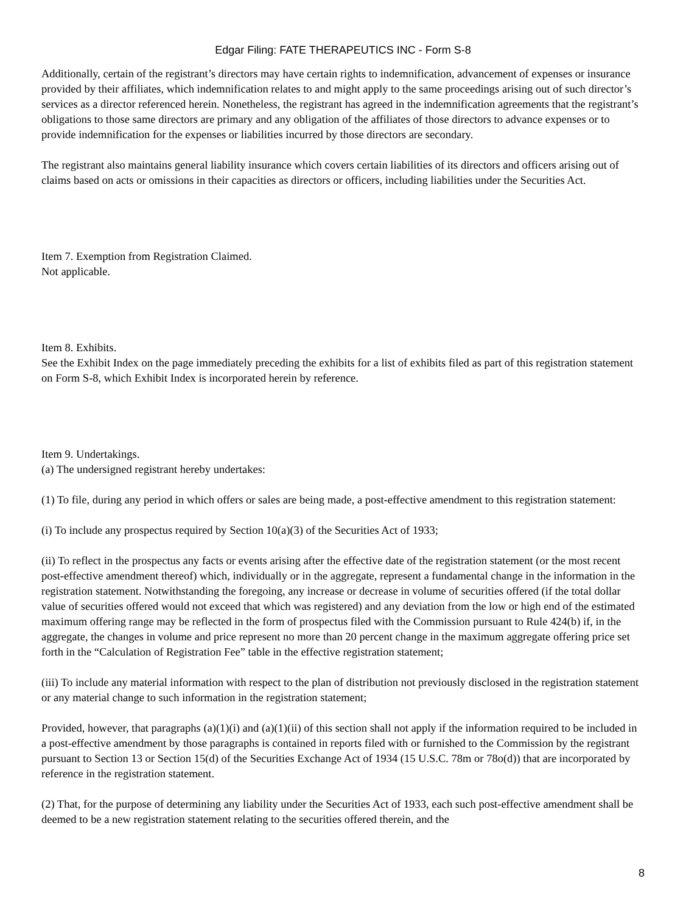Edgar Filing: FATE THERAPEUTICS INC - Form S-8
Additionally, certain of the registrant’s directors may have certain rights to indemnification, advancement of expenses or insurance provided by their affiliates, which indemnification relates to and might apply to the same proceedings arising out of such director’s services as a director referenced herein. Nonetheless, the registrant has agreed in the indemnification agreements that the registrant’s obligations to those same directors are primary and any obligation of the affiliates of those directors to advance expenses or to provide indemnification for the expenses or liabilities incurred by those directors are secondary.
The registrant also maintains general liability insurance which covers certain liabilities of its directors and officers arising out of claims based on acts or omissions in their capacities as directors or officers, including liabilities under the Securities Act.
Item 7. Exemption from Registration Claimed.
Not applicable.
Item 8. Exhibits.
See the Exhibit Index on the page immediately preceding the exhibits for a list of exhibits filed as part of this registration statement on Form S-8, which Exhibit Index is incorporated herein by reference.
Item 9. Undertakings.
(a) The undersigned registrant hereby undertakes:
(1) To file, during any period in which offers or sales are being made, a post-effective amendment to this registration statement:
(i) To include any prospectus required by Section 10(a)(3) of the Securities Act of 1933;
(ii) To reflect in the prospectus any facts or events arising after the effective date of the registration statement (or the most recent post-effective amendment thereof) which, individually or in the aggregate, represent a fundamental change in the information in the registration statement. Notwithstanding the foregoing, any increase or decrease in volume of securities offered (if the total dollar value of securities offered would not exceed that which was registered) and any deviation from the low or high end of the estimated maximum offering range may be reflected in the form of prospectus filed with the Commission pursuant to Rule 424(b) if, in the aggregate, the changes in volume and price represent no more than 20 percent change in the maximum aggregate offering price set forth in the “Calculation of Registration Fee” table in the effective registration statement;
(iii) To include any material information with respect to the plan of distribution not previously disclosed in the registration statement or any material change to such information in the registration statement;
Provided, however, that paragraphs (a)(1)(i) and (a)(1)(ii) of this section shall not apply if the information required to be included in a post-effective amendment by those paragraphs is contained in reports filed with or furnished to the Commission by the registrant pursuant to Section 13 or Section 15(d) of the Securities Exchange Act of 1934 (15 U.S.C. 78m or 78o(d)) that are incorporated by reference in the registration statement.
(2) That, for the purpose of determining any liability under the Securities Act of 1933, each such post-effective amendment shall be deemed to be a new registration statement relating to the securities offered therein, and the
8